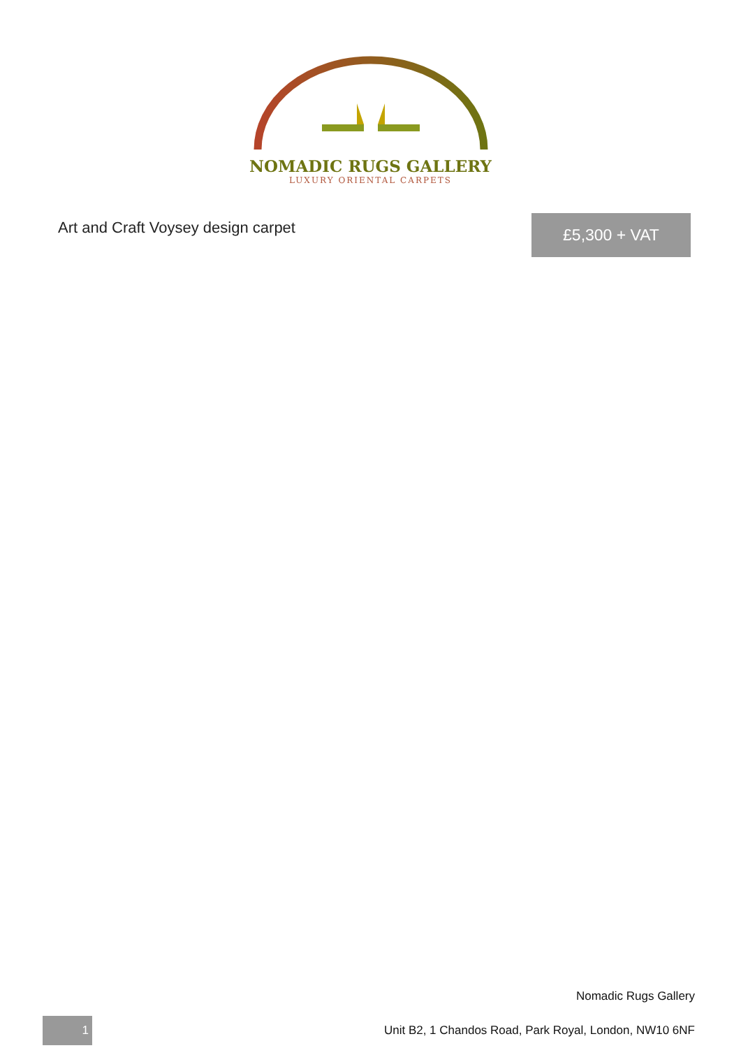NOMADIC RUGS GALLERY
LUXURY ORIENTAL CARPETS
Art and Craft Voysey design carpet
£5,300 + VAT
Nomadic Rugs Gallery
1
Unit B2, 1 Chandos Road, Park Royal, London, NW10 6NF